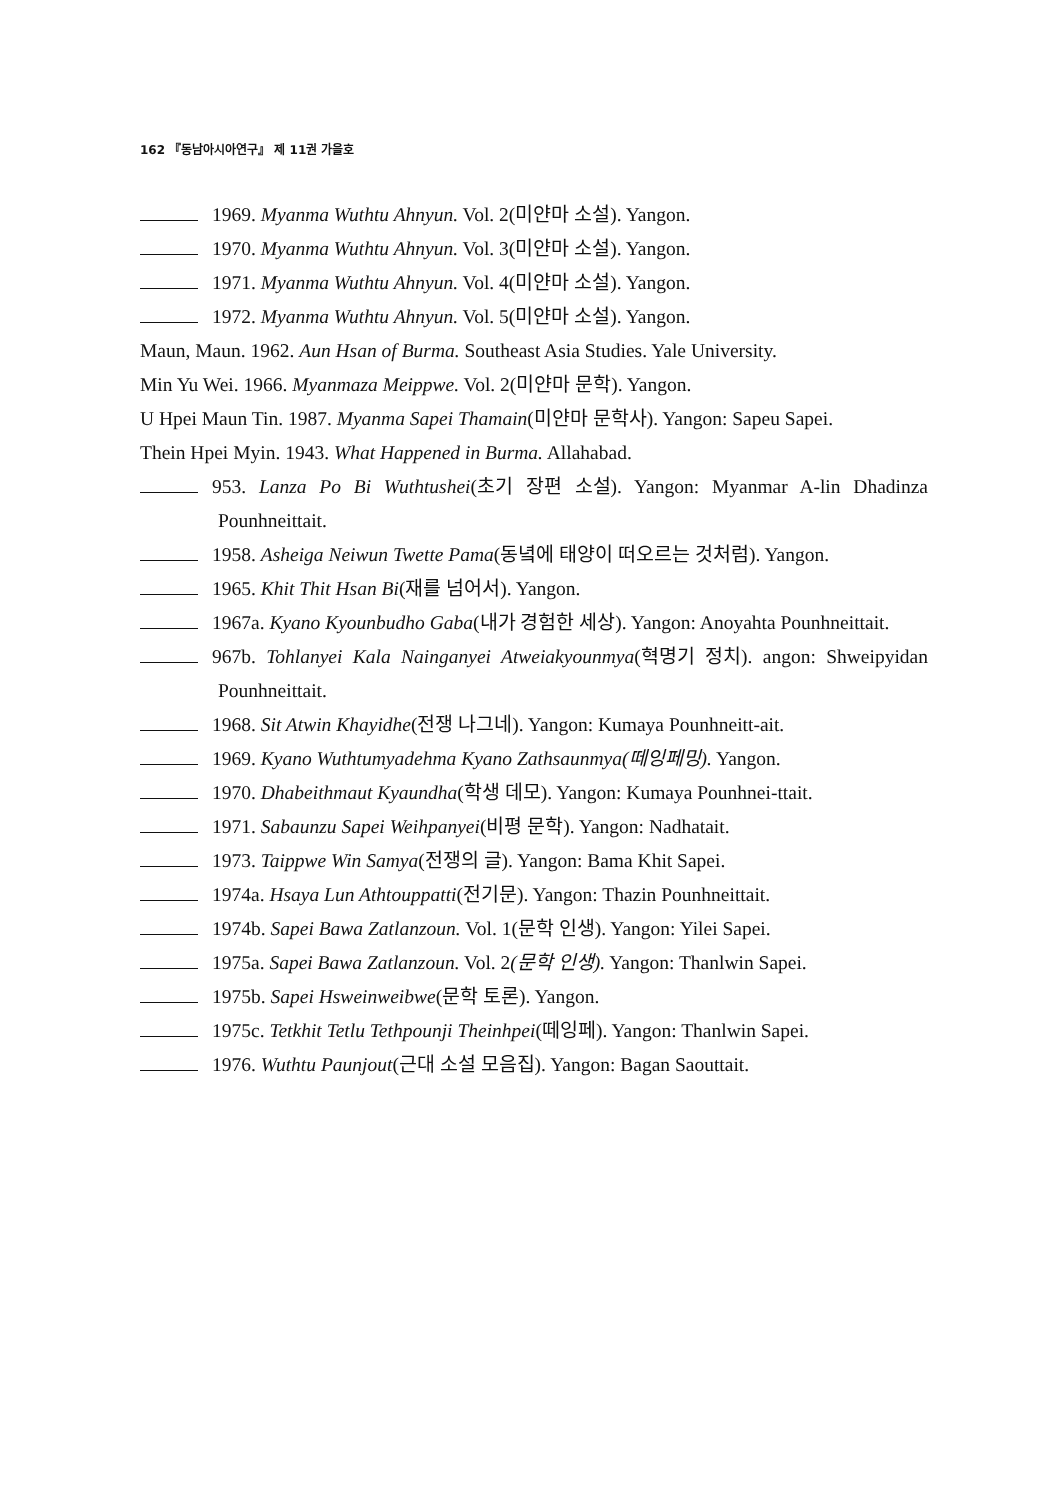162 『동남아시아연구』 제 11권 가을호
1969. Myanma Wuthtu Ahnyun. Vol. 2(미얀마 소설). Yangon.
1970. Myanma Wuthtu Ahnyun. Vol. 3(미얀마 소설). Yangon.
1971. Myanma Wuthtu Ahnyun. Vol. 4(미얀마 소설). Yangon.
1972. Myanma Wuthtu Ahnyun. Vol. 5(미얀마 소설). Yangon.
Maun, Maun. 1962. Aun Hsan of Burma. Southeast Asia Studies. Yale University.
Min Yu Wei. 1966. Myanmaza Meippwe. Vol. 2(미얀마 문학). Yangon.
U Hpei Maun Tin. 1987. Myanma Sapei Thamain(미얀마 문학사). Yangon: Sapeu Sapei.
Thein Hpei Myin. 1943. What Happened in Burma. Allahabad.
953. Lanza Po Bi Wuthtushei(초기 장편 소설). Yangon: Myanmar A-lin Dhadinza Pounhneittait.
1958. Asheiga Neiwun Twette Pama(동녘에 태양이 떠오르는 것처럼). Yangon.
1965. Khit Thit Hsan Bi(재를 넘어서). Yangon.
1967a. Kyano Kyounbudho Gaba(내가 경험한 세상). Yangon: Anoyahta Pounhneittait.
967b. Tohlanyei Kala Nainganyei Atweiakyounmya(혁명기 정치). angon: Shweipyidan Pounhneittait.
1968. Sit Atwin Khayidhe(전쟁 나그네). Yangon: Kumaya Pounhneitt-ait.
1969. Kyano Wuthtumyadehma Kyano Zathsaunmya(떼잉페밍). Yangon.
1970. Dhabeithmaut Kyaundha(학생 데모). Yangon: Kumaya Pounhnei-ttait.
1971. Sabaunzu Sapei Weihpanyei(비평 문학). Yangon: Nadhatait.
1973. Taippwe Win Samya(전쟁의 글). Yangon: Bama Khit Sapei.
1974a. Hsaya Lun Athtouppatti(전기문). Yangon: Thazin Pounhneittait.
1974b. Sapei Bawa Zatlanzoun. Vol. 1(문학 인생). Yangon: Yilei Sapei.
1975a. Sapei Bawa Zatlanzoun. Vol. 2(문학 인생). Yangon: Thanlwin Sapei.
1975b. Sapei Hsweinweibwe(문학 토론). Yangon.
1975c. Tetkhit Tetlu Tethpounji Theinhpei(떼잉페). Yangon: Thanlwin Sapei.
1976. Wuthtu Paunjout(근대 소설 모음집). Yangon: Bagan Saouttait.